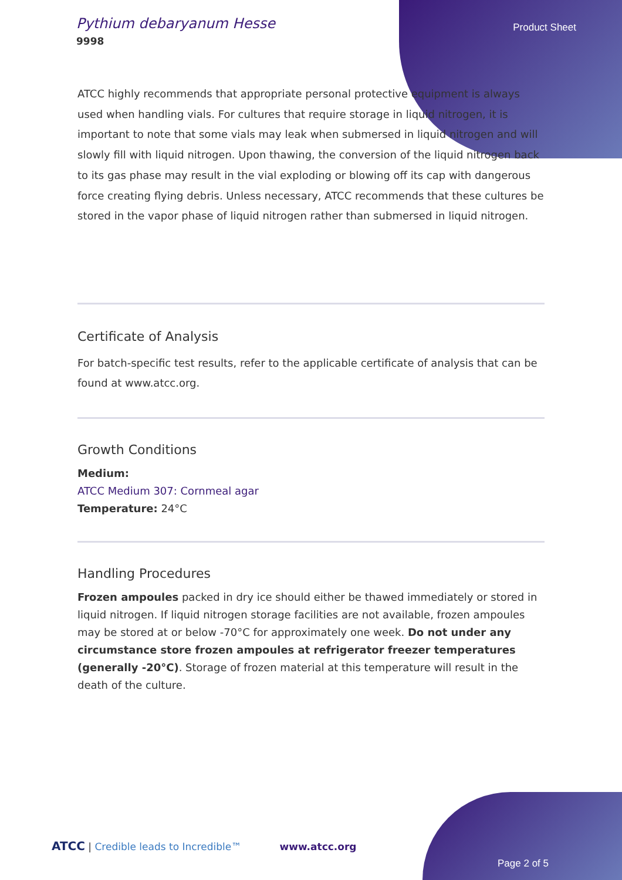Pythium debaryanum Hesse
9998
Product Sheet
ATCC highly recommends that appropriate personal protective equipment is always used when handling vials. For cultures that require storage in liquid nitrogen, it is important to note that some vials may leak when submersed in liquid nitrogen and will slowly fill with liquid nitrogen. Upon thawing, the conversion of the liquid nitrogen back to its gas phase may result in the vial exploding or blowing off its cap with dangerous force creating flying debris. Unless necessary, ATCC recommends that these cultures be stored in the vapor phase of liquid nitrogen rather than submersed in liquid nitrogen.
Certificate of Analysis
For batch-specific test results, refer to the applicable certificate of analysis that can be found at www.atcc.org.
Growth Conditions
Medium:
ATCC Medium 307: Cornmeal agar
Temperature: 24°C
Handling Procedures
Frozen ampoules packed in dry ice should either be thawed immediately or stored in liquid nitrogen. If liquid nitrogen storage facilities are not available, frozen ampoules may be stored at or below -70°C for approximately one week. Do not under any circumstance store frozen ampoules at refrigerator freezer temperatures (generally -20°C). Storage of frozen material at this temperature will result in the death of the culture.
ATCC | Credible leads to Incredible™ www.atcc.org
Page 2 of 5